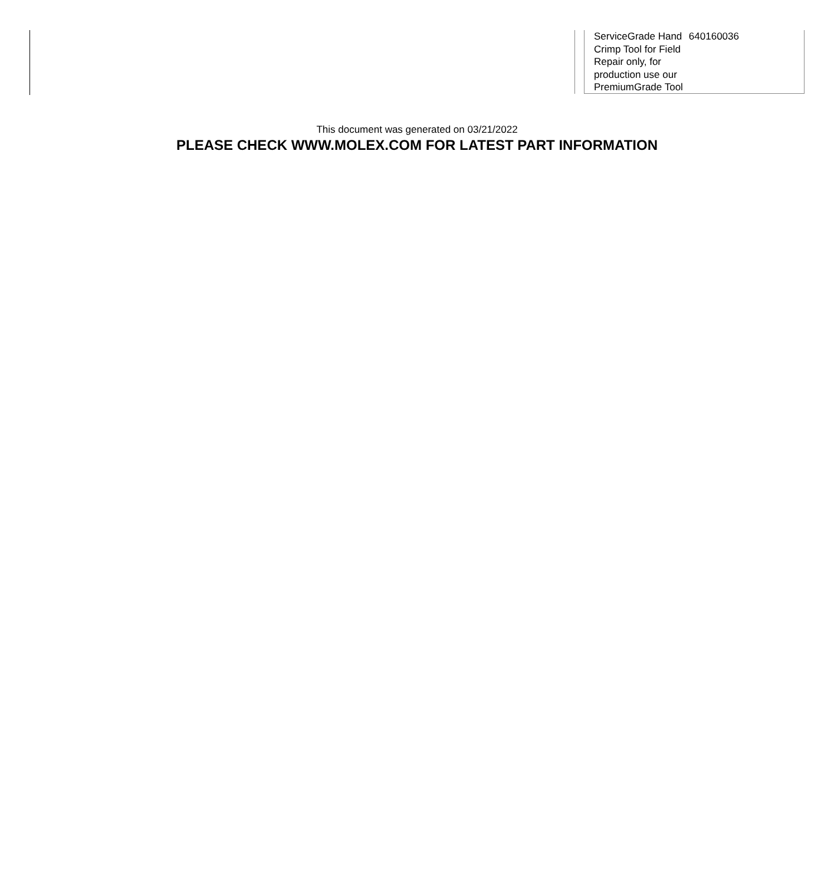| ServiceGrade Hand Crimp Tool for Field Repair only, for production use our PremiumGrade Tool | 640160036 |
This document was generated on 03/21/2022
PLEASE CHECK WWW.MOLEX.COM FOR LATEST PART INFORMATION